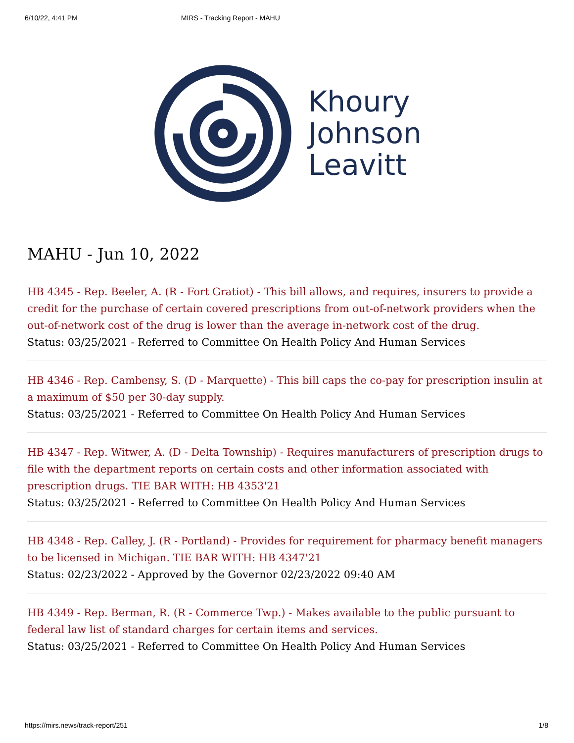6/10/22, 4:41 PM MIRS - Tracking Report - MAHU
Khoury
Johnson
Leavitt
MAHU - Jun 10, 2022
HB 4345 - Rep. Beeler, A. (R - Fort Gratiot) - This bill allows, and requires, insurers to provide a credit for the purchase of certain covered prescriptions from out-of-network providers when the out-of-network cost of the drug is lower than the average in-network cost of the drug.
Status: 03/25/2021 - Referred to Committee On Health Policy And Human Services
HB 4346 - Rep. Cambensy, S. (D - Marquette) - This bill caps the co-pay for prescription insulin at a maximum of $50 per 30-day supply.
Status: 03/25/2021 - Referred to Committee On Health Policy And Human Services
HB 4347 - Rep. Witwer, A. (D - Delta Township) - Requires manufacturers of prescription drugs to file with the department reports on certain costs and other information associated with prescription drugs. TIE BAR WITH: HB 4353'21
Status: 03/25/2021 - Referred to Committee On Health Policy And Human Services
HB 4348 - Rep. Calley, J. (R - Portland) - Provides for requirement for pharmacy benefit managers to be licensed in Michigan. TIE BAR WITH: HB 4347'21
Status: 02/23/2022 - Approved by the Governor 02/23/2022 09:40 AM
HB 4349 - Rep. Berman, R. (R - Commerce Twp.) - Makes available to the public pursuant to federal law list of standard charges for certain items and services.
Status: 03/25/2021 - Referred to Committee On Health Policy And Human Services
https://mirs.news/track-report/251 1/8